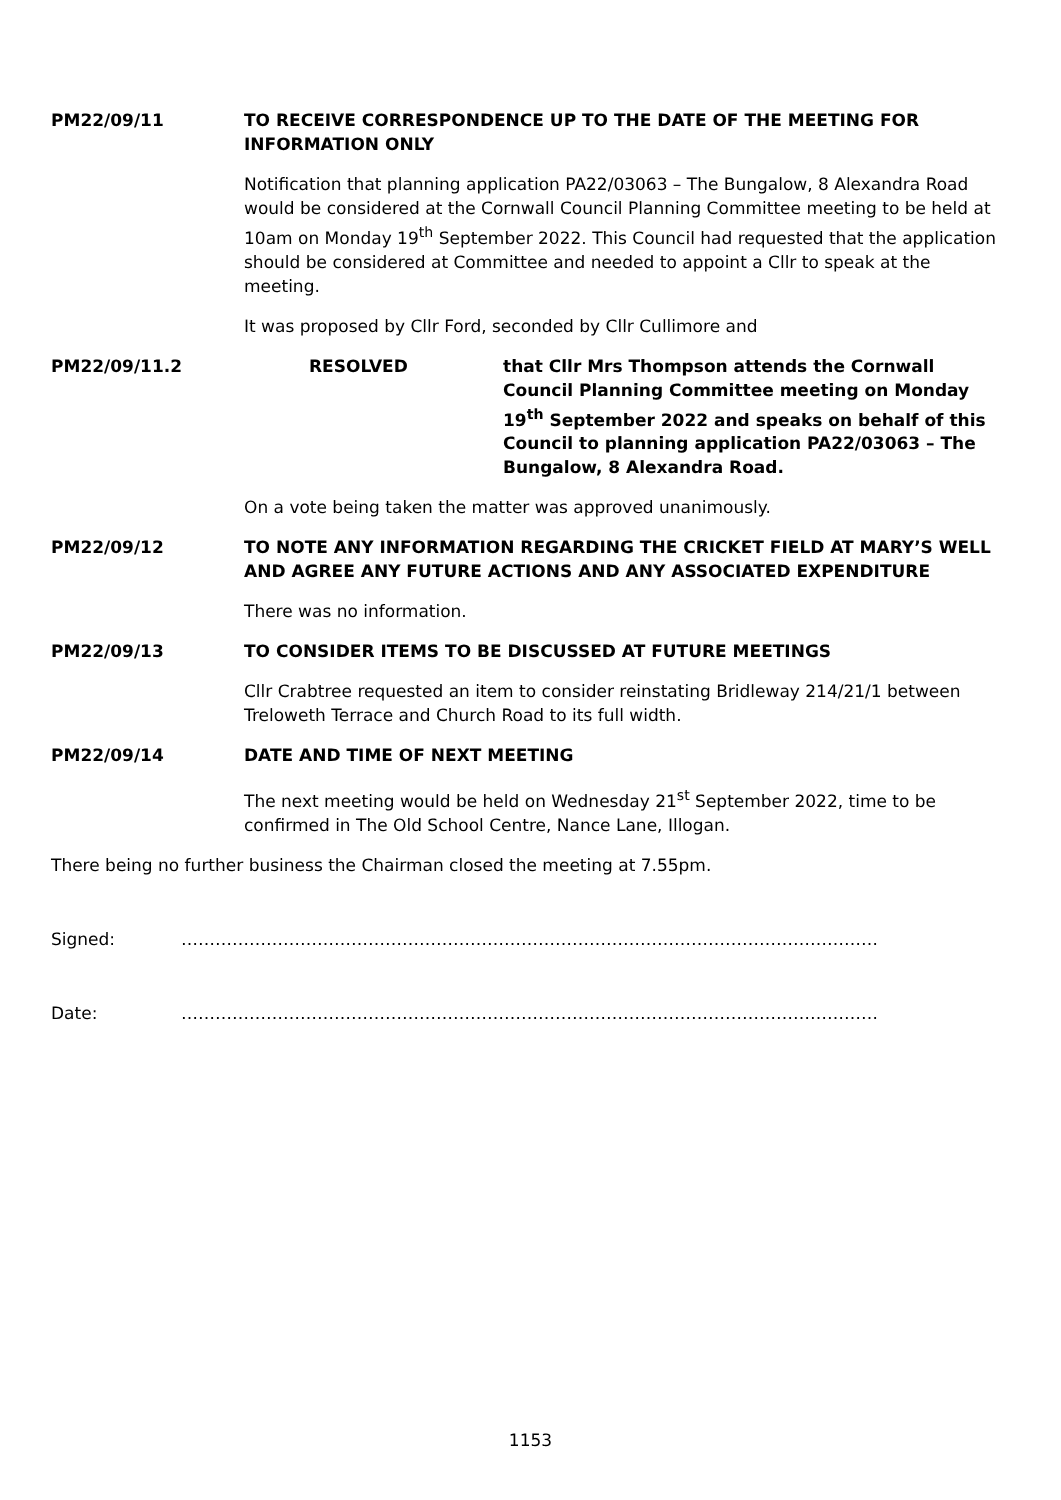PM22/09/11 TO RECEIVE CORRESPONDENCE UP TO THE DATE OF THE MEETING FOR INFORMATION ONLY
Notification that planning application PA22/03063 – The Bungalow, 8 Alexandra Road would be considered at the Cornwall Council Planning Committee meeting to be held at 10am on Monday 19<sup>th</sup> September 2022. This Council had requested that the application should be considered at Committee and needed to appoint a Cllr to speak at the meeting.
It was proposed by Cllr Ford, seconded by Cllr Cullimore and
PM22/09/11.2 RESOLVED that Cllr Mrs Thompson attends the Cornwall Council Planning Committee meeting on Monday 19<sup>th</sup> September 2022 and speaks on behalf of this Council to planning application PA22/03063 – The Bungalow, 8 Alexandra Road.
On a vote being taken the matter was approved unanimously.
PM22/09/12 TO NOTE ANY INFORMATION REGARDING THE CRICKET FIELD AT MARY’S WELL AND AGREE ANY FUTURE ACTIONS AND ANY ASSOCIATED EXPENDITURE
There was no information.
PM22/09/13 TO CONSIDER ITEMS TO BE DISCUSSED AT FUTURE MEETINGS
Cllr Crabtree requested an item to consider reinstating Bridleway 214/21/1 between Treloweth Terrace and Church Road to its full width.
PM22/09/14 DATE AND TIME OF NEXT MEETING
The next meeting would be held on Wednesday 21<sup>st</sup> September 2022, time to be confirmed in The Old School Centre, Nance Lane, Illogan.
There being no further business the Chairman closed the meeting at 7.55pm.
Signed: ……………………………………………………………………………………………………………
Date: ……………………………………………………………………………………………………………
1153